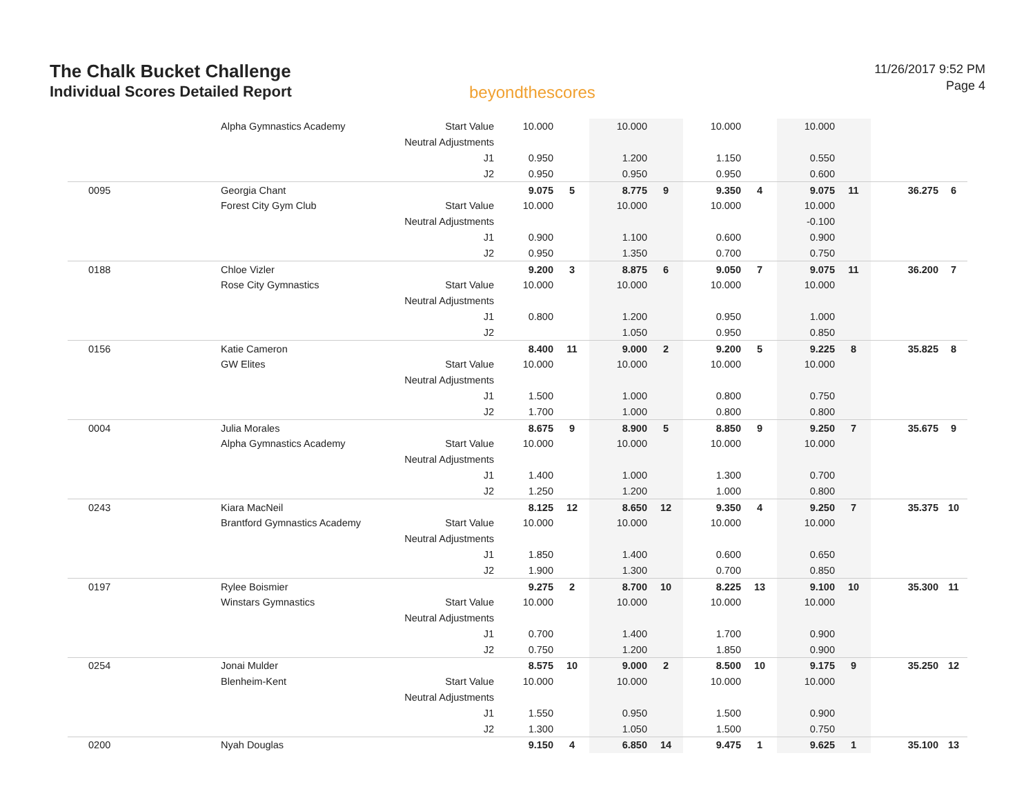The Chalk Bucket Challenge
Individual Scores Detailed Report
beyondthescores
11/26/2017 9:52 PM
Page 4
| | Alpha Gymnastics Academy | Start Value | 10.000 | | 10.000 | | 10.000 | | 10.000 | | | |
| | | Neutral Adjustments | | | | | | | | | | |
| | | J1 | 0.950 | | 1.200 | | 1.150 | | 0.550 | | | |
| | | J2 | 0.950 | | 0.950 | | 0.950 | | 0.600 | | | |
| 0095 | Georgia Chant | | 9.075 | 5 | 8.775 | 9 | 9.350 | 4 | 9.075 | 11 | 36.275 | 6 |
| | Forest City Gym Club | Start Value | 10.000 | | 10.000 | | 10.000 | | 10.000 | | | |
| | | Neutral Adjustments | | | | | | | -0.100 | | | |
| | | J1 | 0.900 | | 1.100 | | 0.600 | | 0.900 | | | |
| | | J2 | 0.950 | | 1.350 | | 0.700 | | 0.750 | | | |
| 0188 | Chloe Vizler | | 9.200 | 3 | 8.875 | 6 | 9.050 | 7 | 9.075 | 11 | 36.200 | 7 |
| | Rose City Gymnastics | Start Value | 10.000 | | 10.000 | | 10.000 | | 10.000 | | | |
| | | Neutral Adjustments | | | | | | | | | | |
| | | J1 | 0.800 | | 1.200 | | 0.950 | | 1.000 | | | |
| | | J2 | | | 1.050 | | 0.950 | | 0.850 | | | |
| 0156 | Katie Cameron | | 8.400 | 11 | 9.000 | 2 | 9.200 | 5 | 9.225 | 8 | 35.825 | 8 |
| | GW Elites | Start Value | 10.000 | | 10.000 | | 10.000 | | 10.000 | | | |
| | | Neutral Adjustments | | | | | | | | | | |
| | | J1 | 1.500 | | 1.000 | | 0.800 | | 0.750 | | | |
| | | J2 | 1.700 | | 1.000 | | 0.800 | | 0.800 | | | |
| 0004 | Julia Morales | | 8.675 | 9 | 8.900 | 5 | 8.850 | 9 | 9.250 | 7 | 35.675 | 9 |
| | Alpha Gymnastics Academy | Start Value | 10.000 | | 10.000 | | 10.000 | | 10.000 | | | |
| | | Neutral Adjustments | | | | | | | | | | |
| | | J1 | 1.400 | | 1.000 | | 1.300 | | 0.700 | | | |
| | | J2 | 1.250 | | 1.200 | | 1.000 | | 0.800 | | | |
| 0243 | Kiara MacNeil | | 8.125 | 12 | 8.650 | 12 | 9.350 | 4 | 9.250 | 7 | 35.375 | 10 |
| | Brantford Gymnastics Academy | Start Value | 10.000 | | 10.000 | | 10.000 | | 10.000 | | | |
| | | Neutral Adjustments | | | | | | | | | | |
| | | J1 | 1.850 | | 1.400 | | 0.600 | | 0.650 | | | |
| | | J2 | 1.900 | | 1.300 | | 0.700 | | 0.850 | | | |
| 0197 | Rylee Boismier | | 9.275 | 2 | 8.700 | 10 | 8.225 | 13 | 9.100 | 10 | 35.300 | 11 |
| | Winstars Gymnastics | Start Value | 10.000 | | 10.000 | | 10.000 | | 10.000 | | | |
| | | Neutral Adjustments | | | | | | | | | | |
| | | J1 | 0.700 | | 1.400 | | 1.700 | | 0.900 | | | |
| | | J2 | 0.750 | | 1.200 | | 1.850 | | 0.900 | | | |
| 0254 | Jonai Mulder | | 8.575 | 10 | 9.000 | 2 | 8.500 | 10 | 9.175 | 9 | 35.250 | 12 |
| | Blenheim-Kent | Start Value | 10.000 | | 10.000 | | 10.000 | | 10.000 | | | |
| | | Neutral Adjustments | | | | | | | | | | |
| | | J1 | 1.550 | | 0.950 | | 1.500 | | 0.900 | | | |
| | | J2 | 1.300 | | 1.050 | | 1.500 | | 0.750 | | | |
| 0200 | Nyah Douglas | | 9.150 | 4 | 6.850 | 14 | 9.475 | 1 | 9.625 | 1 | 35.100 | 13 |